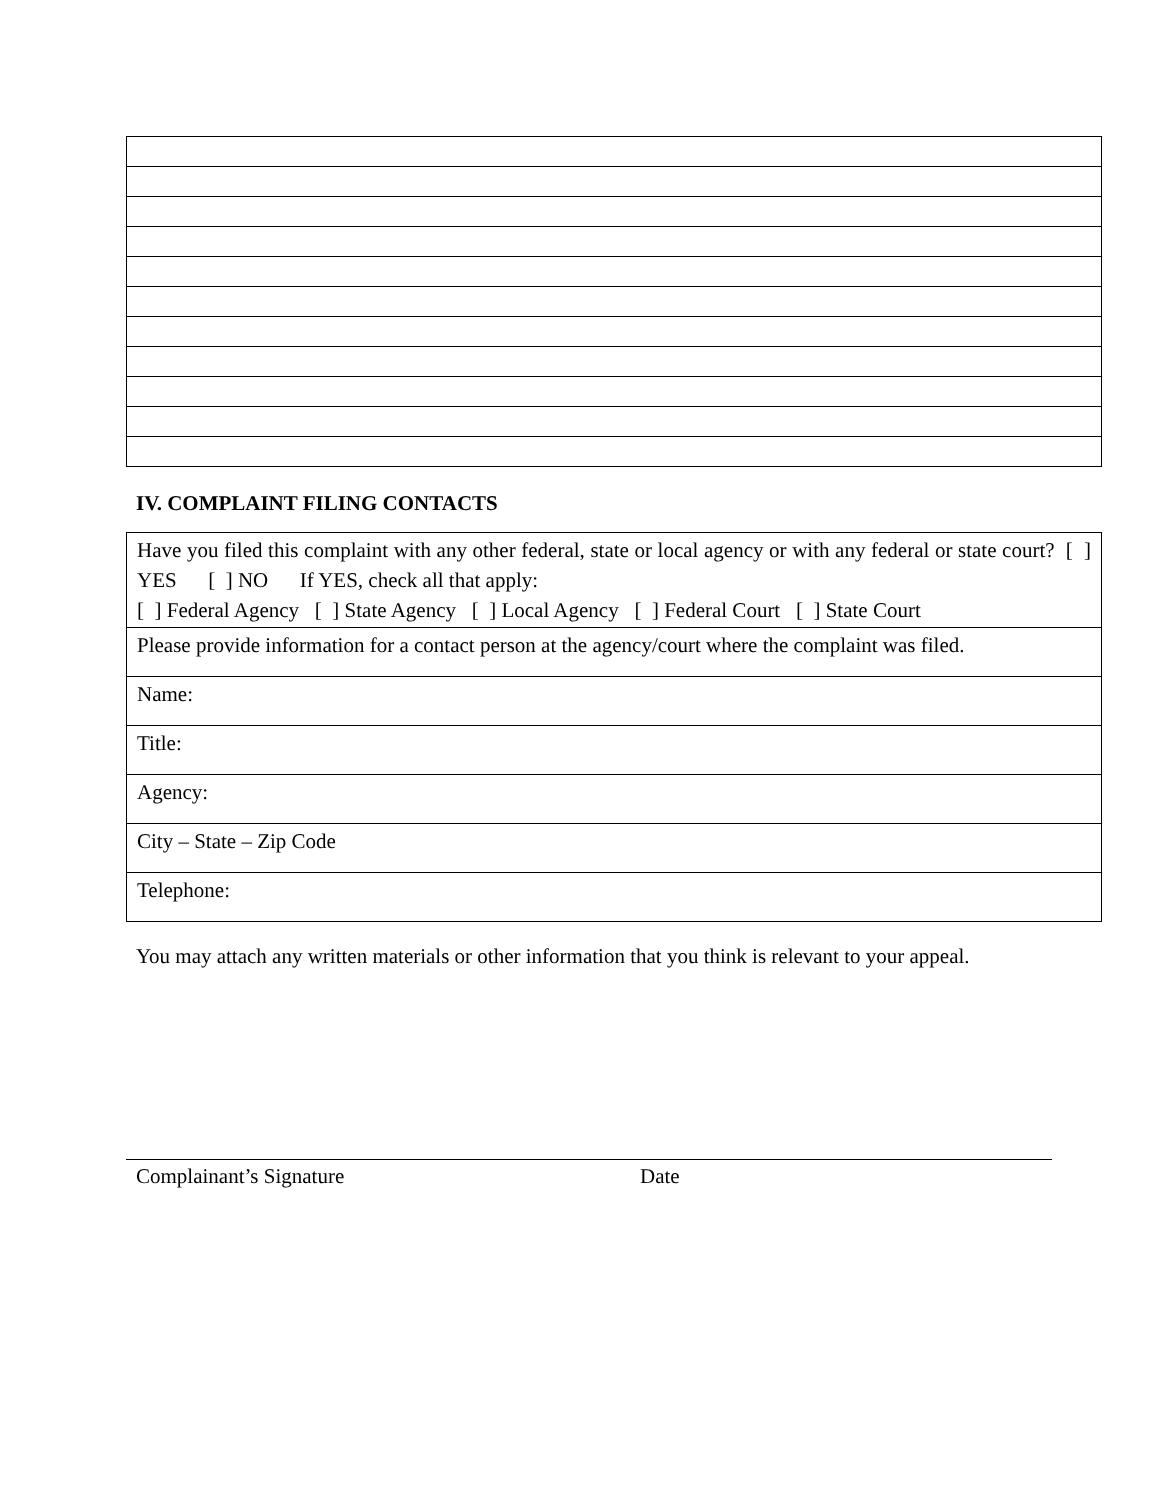IV. COMPLAINT FILING CONTACTS
| Have you filed this complaint with any other federal, state or local agency or with any federal or state court? [ ] YES [ ] NO If YES, check all that apply: [ ] Federal Agency [ ] State Agency [ ] Local Agency [ ] Federal Court [ ] State Court |
| Please provide information for a contact person at the agency/court where the complaint was filed. |
| Name: |
| Title: |
| Agency: |
| City – State – Zip Code |
| Telephone: |
You may attach any written materials or other information that you think is relevant to your appeal.
Complainant’s Signature Date